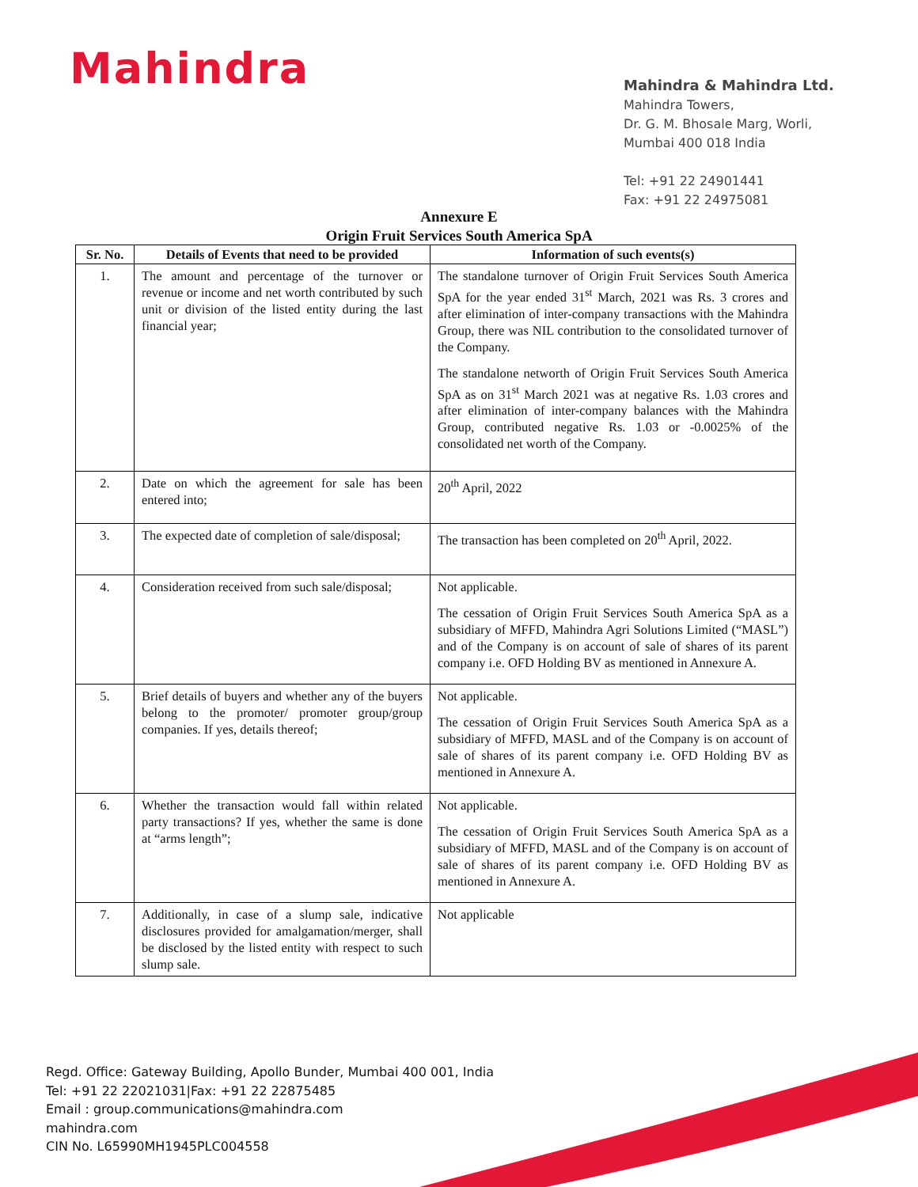Mahindra
Mahindra & Mahindra Ltd.
Mahindra Towers,
Dr. G. M. Bhosale Marg, Worli,
Mumbai 400 018 India
Tel: +91 22 24901441
Fax: +91 22 24975081
Annexure E
Origin Fruit Services South America SpA
| Sr. No. | Details of Events that need to be provided | Information of such events(s) |
| --- | --- | --- |
| 1. | The amount and percentage of the turnover or revenue or income and net worth contributed by such unit or division of the listed entity during the last financial year; | The standalone turnover of Origin Fruit Services South America SpA for the year ended 31<sup>st</sup> March, 2021 was Rs. 3 crores and after elimination of inter-company transactions with the Mahindra Group, there was NIL contribution to the consolidated turnover of the Company. The standalone networth of Origin Fruit Services South America SpA as on 31<sup>st</sup> March 2021 was at negative Rs. 1.03 crores and after elimination of inter-company balances with the Mahindra Group, contributed negative Rs. 1.03 or -0.0025% of the consolidated net worth of the Company. |
| 2. | Date on which the agreement for sale has been entered into; | 20<sup>th</sup> April, 2022 |
| 3. | The expected date of completion of sale/disposal; | The transaction has been completed on 20<sup>th</sup> April, 2022. |
| 4. | Consideration received from such sale/disposal; | Not applicable. The cessation of Origin Fruit Services South America SpA as a subsidiary of MFFD, Mahindra Agri Solutions Limited (“MASL”) and of the Company is on account of sale of shares of its parent company i.e. OFD Holding BV as mentioned in Annexure A. |
| 5. | Brief details of buyers and whether any of the buyers belong to the promoter/ promoter group/group companies. If yes, details thereof; | Not applicable. The cessation of Origin Fruit Services South America SpA as a subsidiary of MFFD, MASL and of the Company is on account of sale of shares of its parent company i.e. OFD Holding BV as mentioned in Annexure A. |
| 6. | Whether the transaction would fall within related party transactions? If yes, whether the same is done at “arms length”; | Not applicable. The cessation of Origin Fruit Services South America SpA as a subsidiary of MFFD, MASL and of the Company is on account of sale of shares of its parent company i.e. OFD Holding BV as mentioned in Annexure A. |
| 7. | Additionally, in case of a slump sale, indicative disclosures provided for amalgamation/merger, shall be disclosed by the listed entity with respect to such slump sale. | Not applicable |
Regd. Office: Gateway Building, Apollo Bunder, Mumbai 400 001, India
Tel: +91 22 22021031|Fax: +91 22 22875485
Email : group.communications@mahindra.com
mahindra.com
CIN No. L65990MH1945PLC004558